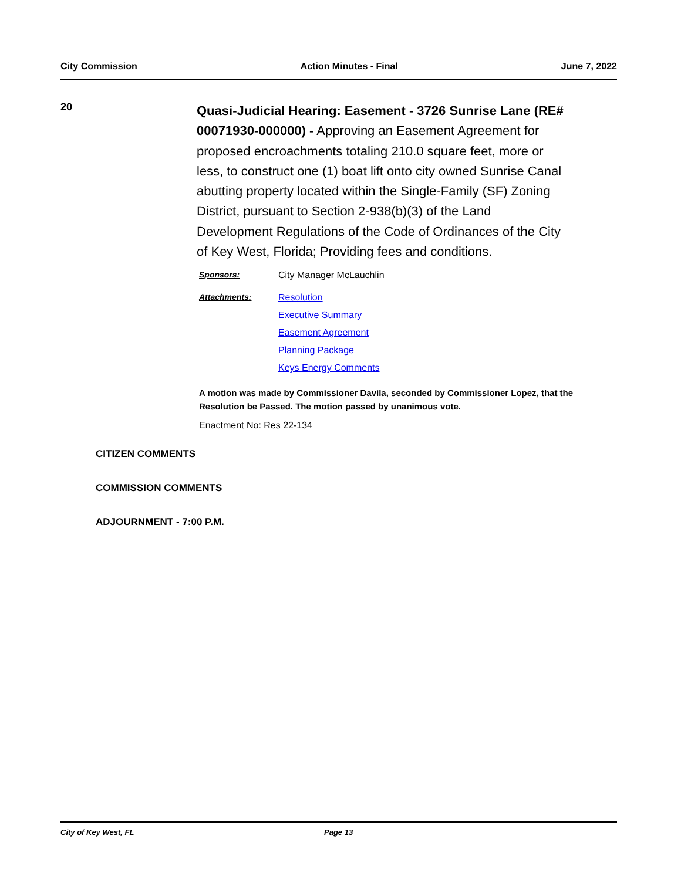City Commission Action Minutes - Final June 7, 2022
20
Quasi-Judicial Hearing: Easement - 3726 Sunrise Lane (RE# 00071930-000000) - Approving an Easement Agreement for proposed encroachments totaling 210.0 square feet, more or less, to construct one (1) boat lift onto city owned Sunrise Canal abutting property located within the Single-Family (SF) Zoning District, pursuant to Section 2-938(b)(3) of the Land Development Regulations of the Code of Ordinances of the City of Key West, Florida; Providing fees and conditions.
Sponsors: City Manager McLauchlin
Attachments: Resolution
Executive Summary
Easement Agreement
Planning Package
Keys Energy Comments
A motion was made by Commissioner Davila, seconded by Commissioner Lopez, that the Resolution be Passed. The motion passed by unanimous vote.
Enactment No: Res 22-134
CITIZEN COMMENTS
COMMISSION COMMENTS
ADJOURNMENT - 7:00 P.M.
City of Key West, FL Page 13